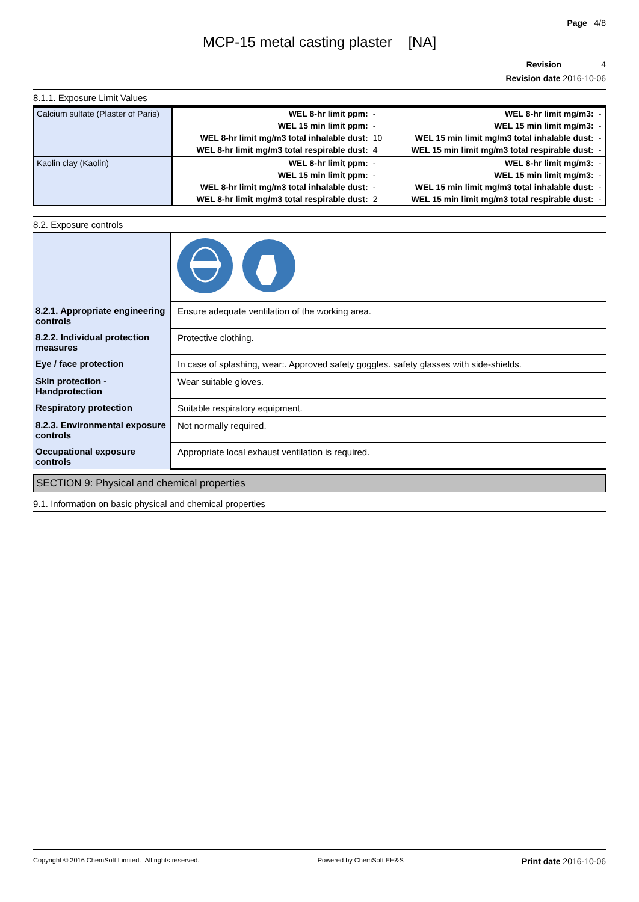Page 4/8
MCP-15 metal casting plaster [NA]
Revision 4
Revision date 2016-10-06
8.1.1. Exposure Limit Values
| Calcium sulfate (Plaster of Paris) | WEL 8-hr limit ppm: | - | WEL 8-hr limit mg/m3: | - |
| | WEL 15 min limit ppm: | - | WEL 15 min limit mg/m3: | - |
| | WEL 8-hr limit mg/m3 total inhalable dust: | 10 | WEL 15 min limit mg/m3 total inhalable dust: | - |
| | WEL 8-hr limit mg/m3 total respirable dust: | 4 | WEL 15 min limit mg/m3 total respirable dust: | - |
| Kaolin clay (Kaolin) | WEL 8-hr limit ppm: | - | WEL 8-hr limit mg/m3: | - |
| | WEL 15 min limit ppm: | - | WEL 15 min limit mg/m3: | - |
| | WEL 8-hr limit mg/m3 total inhalable dust: | - | WEL 15 min limit mg/m3 total inhalable dust: | - |
| | WEL 8-hr limit mg/m3 total respirable dust: | 2 | WEL 15 min limit mg/m3 total respirable dust: | - |
8.2. Exposure controls
| 8.2.1. Appropriate engineering controls | Ensure adequate ventilation of the working area. |
| 8.2.2. Individual protection measures | Protective clothing. |
| Eye / face protection | In case of splashing, wear:. Approved safety goggles. safety glasses with side-shields. |
| Skin protection - Handprotection | Wear suitable gloves. |
| Respiratory protection | Suitable respiratory equipment. |
| 8.2.3. Environmental exposure controls | Not normally required. |
| Occupational exposure controls | Appropriate local exhaust ventilation is required. |
SECTION 9: Physical and chemical properties
9.1. Information on basic physical and chemical properties
Copyright © 2016 ChemSoft Limited. All rights reserved. Powered by ChemSoft EH&S Print date 2016-10-06